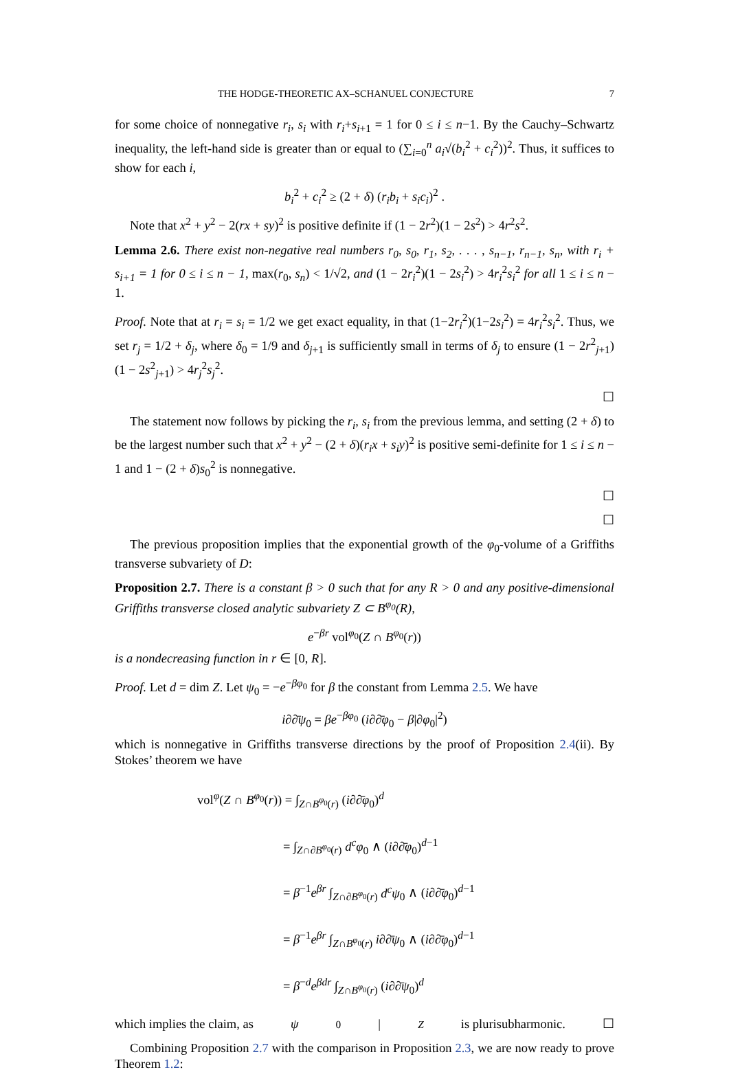THE HODGE-THEORETIC AX–SCHANUEL CONJECTURE 7
for some choice of nonnegative r<sub>i</sub>, s<sub>i</sub> with r<sub>i</sub>+s<sub>i+1</sub> = 1 for 0 ≤ i ≤ n−1. By the Cauchy–Schwartz inequality, the left-hand side is greater than or equal to (∑<sub>i=0</sub><sup>n</sup> a<sub>i</sub>√(b<sub>i</sub><sup>2</sup> + c<sub>i</sub><sup>2</sup>))<sup>2</sup>. Thus, it suffices to show for each i,
b<sub>i</sub><sup>2</sup> + c<sub>i</sub><sup>2</sup> ≥ (2 + δ) (r<sub>i</sub>b<sub>i</sub> + s<sub>i</sub>c<sub>i</sub>)<sup>2</sup> .
Note that x<sup>2</sup> + y<sup>2</sup> − 2(rx + sy)<sup>2</sup> is positive definite if (1 − 2r<sup>2</sup>)(1 − 2s<sup>2</sup>) > 4r<sup>2</sup>s<sup>2</sup>.
Lemma 2.6. There exist non-negative real numbers r<sub>0</sub>, s<sub>0</sub>, r<sub>1</sub>, s<sub>2</sub>, . . . , s<sub>n−1</sub>, r<sub>n−1</sub>, s<sub>n</sub>, with r<sub>i</sub> + s<sub>i+1</sub> = 1 for 0 ≤ i ≤ n − 1, max(r<sub>0</sub>, s<sub>n</sub>) < 1/√2, and (1 − 2r<sub>i</sub><sup>2</sup>)(1 − 2s<sub>i</sub><sup>2</sup>) > 4r<sub>i</sub><sup>2</sup>s<sub>i</sub><sup>2</sup> for all 1 ≤ i ≤ n − 1.
Proof. Note that at r<sub>i</sub> = s<sub>i</sub> = 1/2 we get exact equality, in that (1−2r<sub>i</sub><sup>2</sup>)(1−2s<sub>i</sub><sup>2</sup>) = 4r<sub>i</sub><sup>2</sup>s<sub>i</sub><sup>2</sup>. Thus, we set r<sub>j</sub> = 1/2 + δ<sub>j</sub>, where δ<sub>0</sub> = 1/9 and δ<sub>j+1</sub> is sufficiently small in terms of δ<sub>j</sub> to ensure (1 − 2r<sup>2</sup><sub>j+1</sub>)(1 − 2s<sup>2</sup><sub>j+1</sub>) > 4r<sub>j</sub><sup>2</sup>s<sub>j</sub><sup>2</sup>.
☐
The statement now follows by picking the r<sub>i</sub>, s<sub>i</sub> from the previous lemma, and setting (2 + δ) to be the largest number such that x<sup>2</sup> + y<sup>2</sup> − (2 + δ)(r<sub>i</sub>x + s<sub>i</sub>y)<sup>2</sup> is positive semi-definite for 1 ≤ i ≤ n − 1 and 1 − (2 + δ)s<sub>0</sub><sup>2</sup> is nonnegative.
☐
☐
The previous proposition implies that the exponential growth of the φ<sub>0</sub>-volume of a Griffiths transverse subvariety of D:
Proposition 2.7. There is a constant β > 0 such that for any R > 0 and any positive-dimensional Griffiths transverse closed analytic subvariety Z ⊂ B<sup>φ<sub>0</sub></sup>(R),
e<sup>−βr</sup> vol<sup>φ<sub>0</sub></sup>(Z ∩ B<sup>φ<sub>0</sub></sup>(r))
is a nondecreasing function in r ∈ [0, R].
Proof. Let d = dim Z. Let ψ<sub>0</sub> = −e<sup>−βφ<sub>0</sub></sup> for β the constant from Lemma 2.5. We have
i∂∂̄ψ<sub>0</sub> = βe<sup>−βφ<sub>0</sub></sup> (i∂∂̄φ<sub>0</sub> − β|∂φ<sub>0</sub>|<sup>2</sup>)
which is nonnegative in Griffiths transverse directions by the proof of Proposition 2.4(ii). By Stokes’ theorem we have
vol<sup>φ</sup>(Z ∩ B<sup>φ<sub>0</sub></sup>(r)) = ∫<sub>Z∩B<sup>φ<sub>0</sub></sup>(r)</sub> (i∂∂̄φ<sub>0</sub>)<sup>d</sup>
= ∫<sub>Z∩∂B<sup>φ<sub>0</sub></sup>(r)</sub> d<sup>c</sup>φ<sub>0</sub> ∧ (i∂∂̄φ<sub>0</sub>)<sup>d−1</sup>
= β<sup>−1</sup>e<sup>βr</sup> ∫<sub>Z∩∂B<sup>φ<sub>0</sub></sup>(r)</sub> d<sup>c</sup>ψ<sub>0</sub> ∧ (i∂∂̄φ<sub>0</sub>)<sup>d−1</sup>
= β<sup>−1</sup>e<sup>βr</sup> ∫<sub>Z∩B<sup>φ<sub>0</sub></sup>(r)</sub> i∂∂̄ψ<sub>0</sub> ∧ (i∂∂̄φ<sub>0</sub>)<sup>d−1</sup>
= β<sup>−d</sup>e<sup>βdr</sup> ∫<sub>Z∩B<sup>φ<sub>0</sub></sup>(r)</sub> (i∂∂̄ψ<sub>0</sub>)<sup>d</sup>
which implies the claim, as ψ<sub>0</sub>|<sub>Z</sub> is plurisubharmonic. ☐
Combining Proposition 2.7 with the comparison in Proposition 2.3, we are now ready to prove Theorem 1.2: